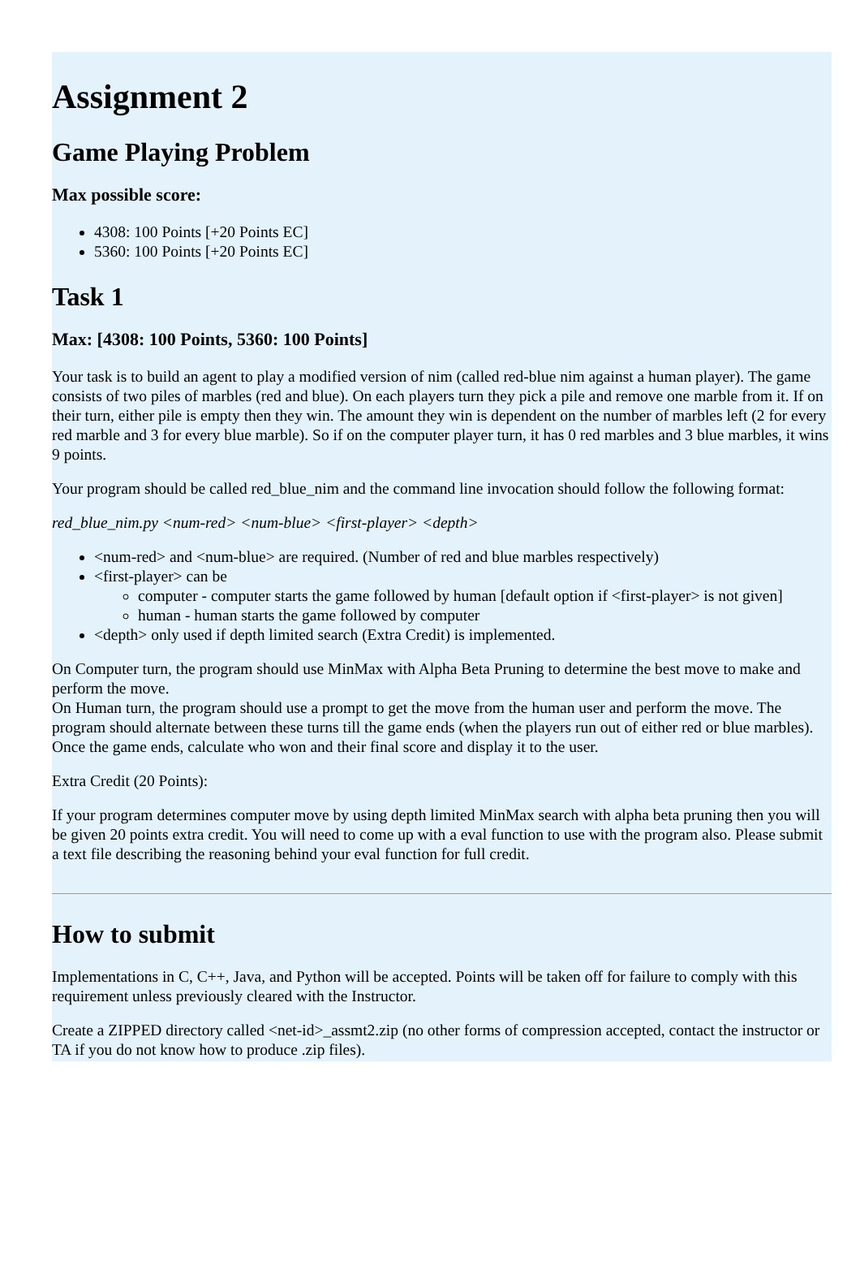Assignment 2
Game Playing Problem
Max possible score:
4308: 100 Points [+20 Points EC]
5360: 100 Points [+20 Points EC]
Task 1
Max: [4308: 100 Points, 5360: 100 Points]
Your task is to build an agent to play a modified version of nim (called red-blue nim against a human player). The game consists of two piles of marbles (red and blue). On each players turn they pick a pile and remove one marble from it. If on their turn, either pile is empty then they win. The amount they win is dependent on the number of marbles left (2 for every red marble and 3 for every blue marble). So if on the computer player turn, it has 0 red marbles and 3 blue marbles, it wins 9 points.
Your program should be called red_blue_nim and the command line invocation should follow the following format:
red_blue_nim.py <num-red> <num-blue> <first-player> <depth>
<num-red> and <num-blue> are required. (Number of red and blue marbles respectively)
<first-player> can be
computer - computer starts the game followed by human [default option if <first-player> is not given]
human - human starts the game followed by computer
<depth> only used if depth limited search (Extra Credit) is implemented.
On Computer turn, the program should use MinMax with Alpha Beta Pruning to determine the best move to make and perform the move.
On Human turn, the program should use a prompt to get the move from the human user and perform the move. The program should alternate between these turns till the game ends (when the players run out of either red or blue marbles). Once the game ends, calculate who won and their final score and display it to the user.
Extra Credit (20 Points):
If your program determines computer move by using depth limited MinMax search with alpha beta pruning then you will be given 20 points extra credit. You will need to come up with a eval function to use with the program also. Please submit a text file describing the reasoning behind your eval function for full credit.
How to submit
Implementations in C, C++, Java, and Python will be accepted. Points will be taken off for failure to comply with this requirement unless previously cleared with the Instructor.
Create a ZIPPED directory called <net-id>_assmt2.zip (no other forms of compression accepted, contact the instructor or TA if you do not know how to produce .zip files).